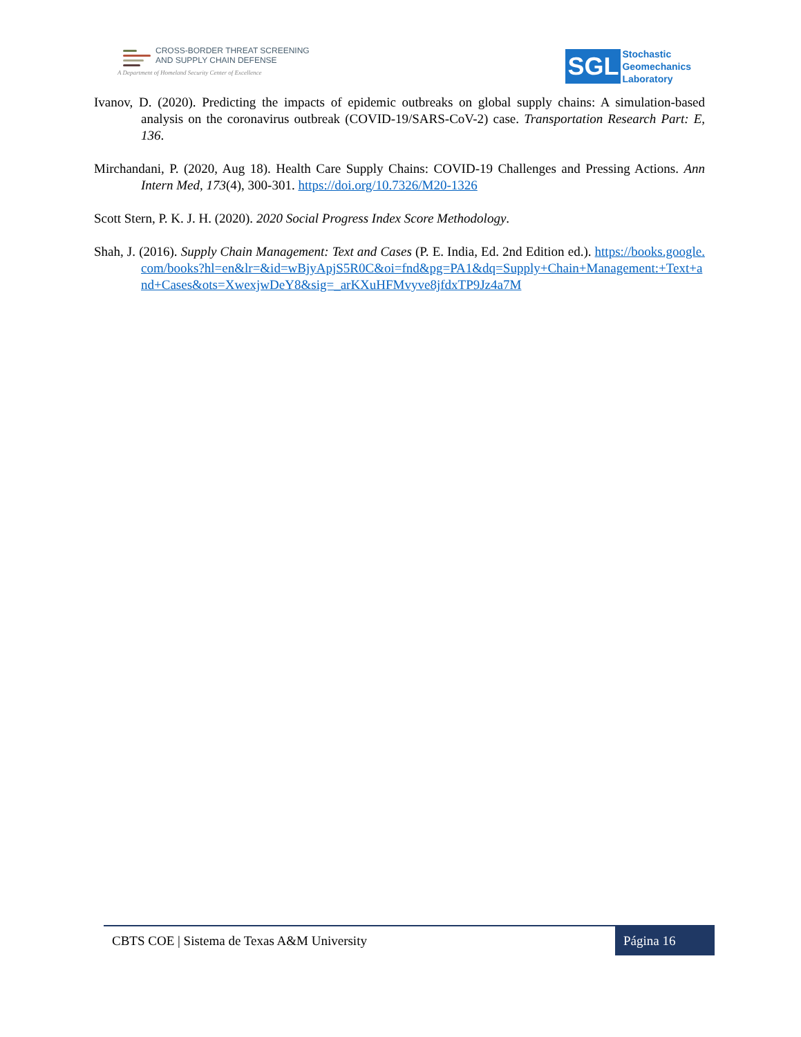CROSS-BORDER THREAT SCREENING
AND SUPPLY CHAIN DEFENSE
A Department of Homeland Security Center of Excellence
SGL
Stochastic
Geomechanics
Laboratory
Ivanov, D. (2020). Predicting the impacts of epidemic outbreaks on global supply chains: A simulation-based analysis on the coronavirus outbreak (COVID-19/SARS-CoV-2) case. Transportation Research Part: E, 136.
Mirchandani, P. (2020, Aug 18). Health Care Supply Chains: COVID-19 Challenges and Pressing Actions. Ann Intern Med, 173(4), 300-301. https://doi.org/10.7326/M20-1326
Scott Stern, P. K. J. H. (2020). 2020 Social Progress Index Score Methodology.
Shah, J. (2016). Supply Chain Management: Text and Cases (P. E. India, Ed. 2nd Edition ed.). https://books.google.com/books?hl=en&lr=&id=wBjyApjS5R0C&oi=fnd&pg=PA1&dq=Supply+Chain+Management:+Text+and+Cases&ots=XwexjwDeY8&sig=_arKXuHFMvyve8jfdxTP9Jz4a7M
CBTS COE | Sistema de Texas A&M University Página 16